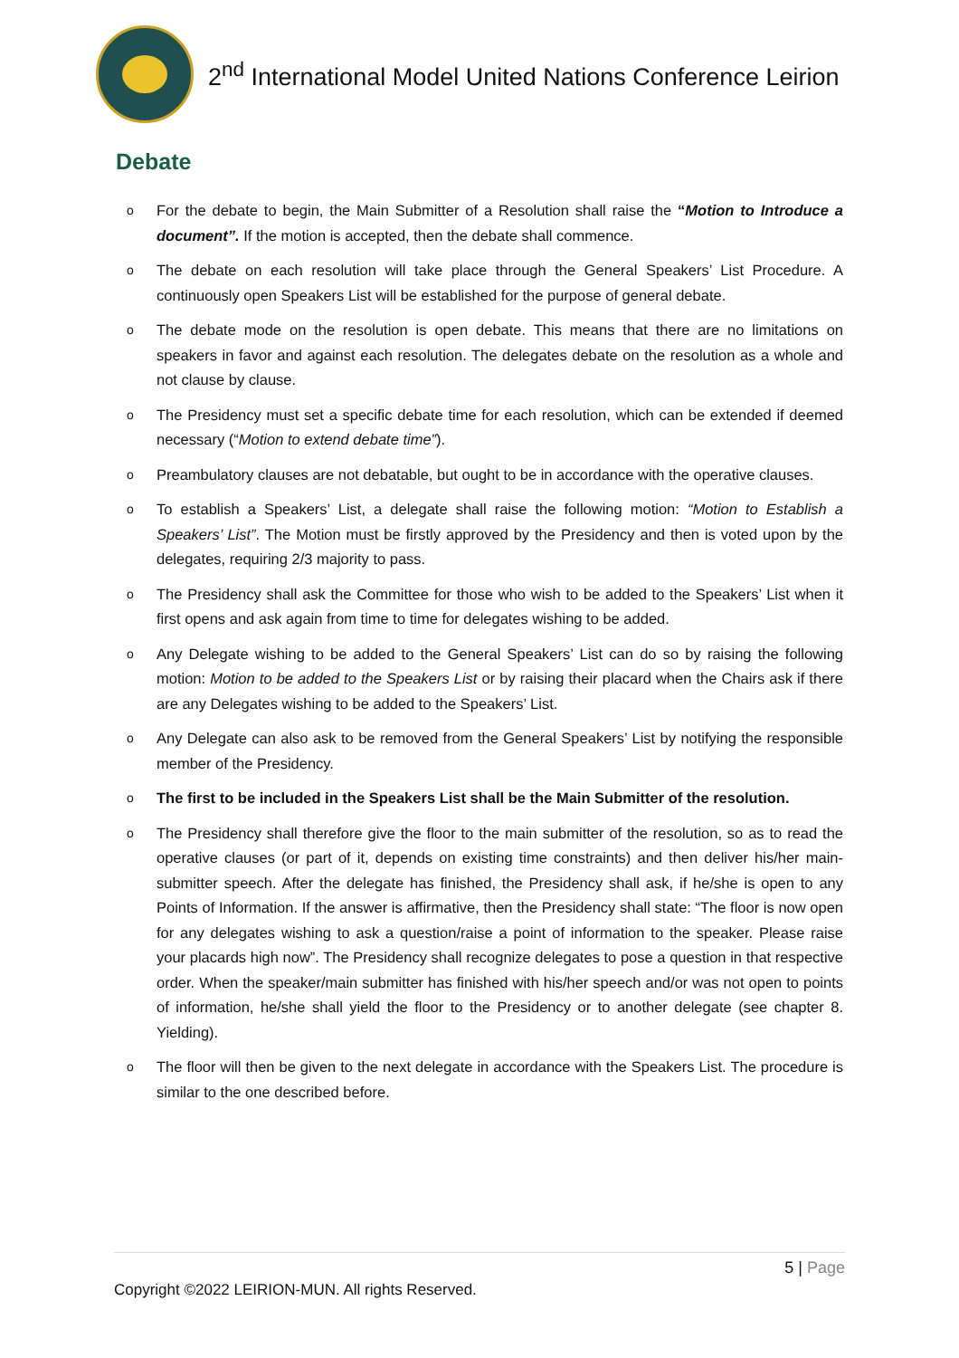2<sup>nd</sup> International Model United Nations Conference Leirion
Debate
o For the debate to begin, the Main Submitter of a Resolution shall raise the “Motion to Introduce a document”. If the motion is accepted, then the debate shall commence.
o The debate on each resolution will take place through the General Speakers’ List Procedure. A continuously open Speakers List will be established for the purpose of general debate.
o The debate mode on the resolution is open debate. This means that there are no limitations on speakers in favor and against each resolution. The delegates debate on the resolution as a whole and not clause by clause.
o The Presidency must set a specific debate time for each resolution, which can be extended if deemed necessary (“Motion to extend debate time”).
o Preambulatory clauses are not debatable, but ought to be in accordance with the operative clauses.
o To establish a Speakers’ List, a delegate shall raise the following motion: “Motion to Establish a Speakers’ List”. The Motion must be firstly approved by the Presidency and then is voted upon by the delegates, requiring 2/3 majority to pass.
o The Presidency shall ask the Committee for those who wish to be added to the Speakers’ List when it first opens and ask again from time to time for delegates wishing to be added.
o Any Delegate wishing to be added to the General Speakers’ List can do so by raising the following motion: Motion to be added to the Speakers List or by raising their placard when the Chairs ask if there are any Delegates wishing to be added to the Speakers’ List.
o Any Delegate can also ask to be removed from the General Speakers’ List by notifying the responsible member of the Presidency.
o The first to be included in the Speakers List shall be the Main Submitter of the resolution.
o The Presidency shall therefore give the floor to the main submitter of the resolution, so as to read the operative clauses (or part of it, depends on existing time constraints) and then deliver his/her main-submitter speech. After the delegate has finished, the Presidency shall ask, if he/she is open to any Points of Information. If the answer is affirmative, then the Presidency shall state: “The floor is now open for any delegates wishing to ask a question/raise a point of information to the speaker. Please raise your placards high now”. The Presidency shall recognize delegates to pose a question in that respective order. When the speaker/main submitter has finished with his/her speech and/or was not open to points of information, he/she shall yield the floor to the Presidency or to another delegate (see chapter 8. Yielding).
o The floor will then be given to the next delegate in accordance with the Speakers List. The procedure is similar to the one described before.
5 | Page
Copyright ©2022 LEIRION-MUN. All rights Reserved.